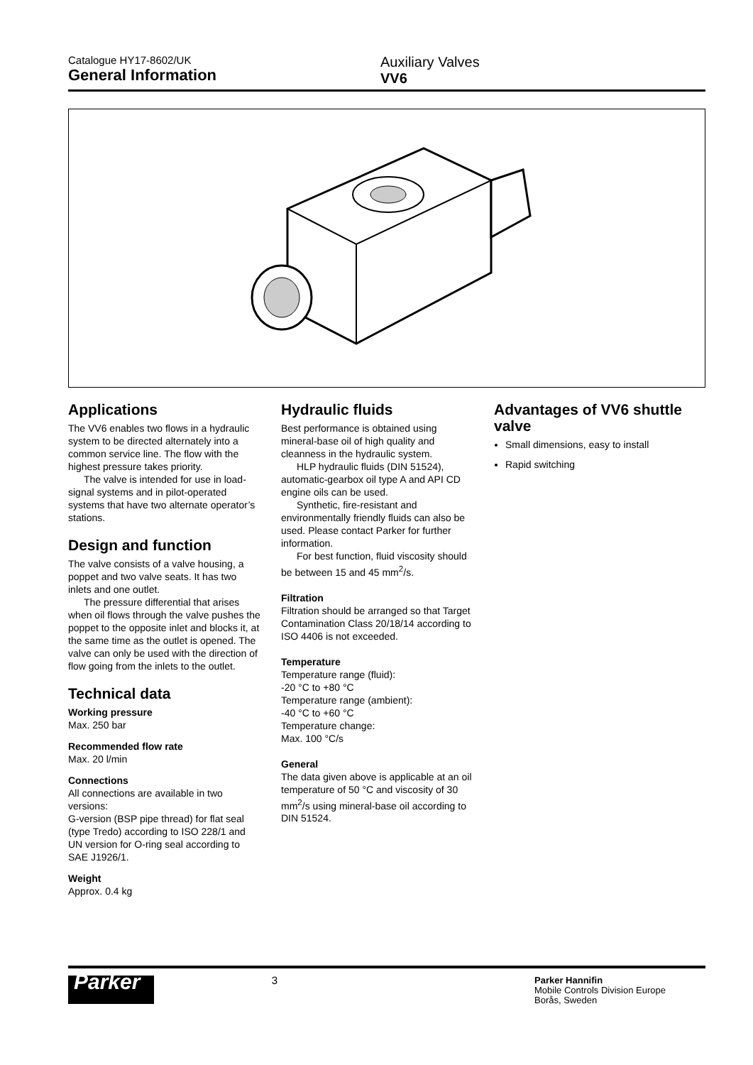Catalogue HY17-8602/UK
General Information
Auxiliary Valves
VV6
Applications
The VV6 enables two flows in a hydraulic system to be directed alternately into a common service line. The flow with the highest pressure takes priority.
The valve is intended for use in load-signal systems and in pilot-operated systems that have two alternate operator’s stations.
Design and function
The valve consists of a valve housing, a poppet and two valve seats. It has two inlets and one outlet.
The pressure differential that arises when oil flows through the valve pushes the poppet to the opposite inlet and blocks it, at the same time as the outlet is opened. The valve can only be used with the direction of flow going from the inlets to the outlet.
Technical data
Working pressure
Max. 250 bar
Recommended flow rate
Max. 20 l/min
Connections
All connections are available in two versions:
G-version (BSP pipe thread) for flat seal (type Tredo) according to ISO 228/1 and UN version for O-ring seal according to SAE J1926/1.
Weight
Approx. 0.4 kg
Hydraulic fluids
Best performance is obtained using mineral-base oil of high quality and cleanness in the hydraulic system.
HLP hydraulic fluids (DIN 51524), automatic-gearbox oil type A and API CD engine oils can be used.
Synthetic, fire-resistant and environmentally friendly fluids can also be used. Please contact Parker for further information.
For best function, fluid viscosity should be between 15 and 45 mm<sup>2</sup>/s.
Filtration
Filtration should be arranged so that Target Contamination Class 20/18/14 according to ISO 4406 is not exceeded.
Temperature
Temperature range (fluid):
-20 °C to +80 °C
Temperature range (ambient):
-40 °C to +60 °C
Temperature change:
Max. 100 °C/s
General
The data given above is applicable at an oil temperature of 50 °C and viscosity of 30 mm<sup>2</sup>/s using mineral-base oil according to DIN 51524.
Advantages of VV6 shuttle valve
Small dimensions, easy to install
Rapid switching
Parker
3
Parker Hannifin
Mobile Controls Division Europe
Borås, Sweden